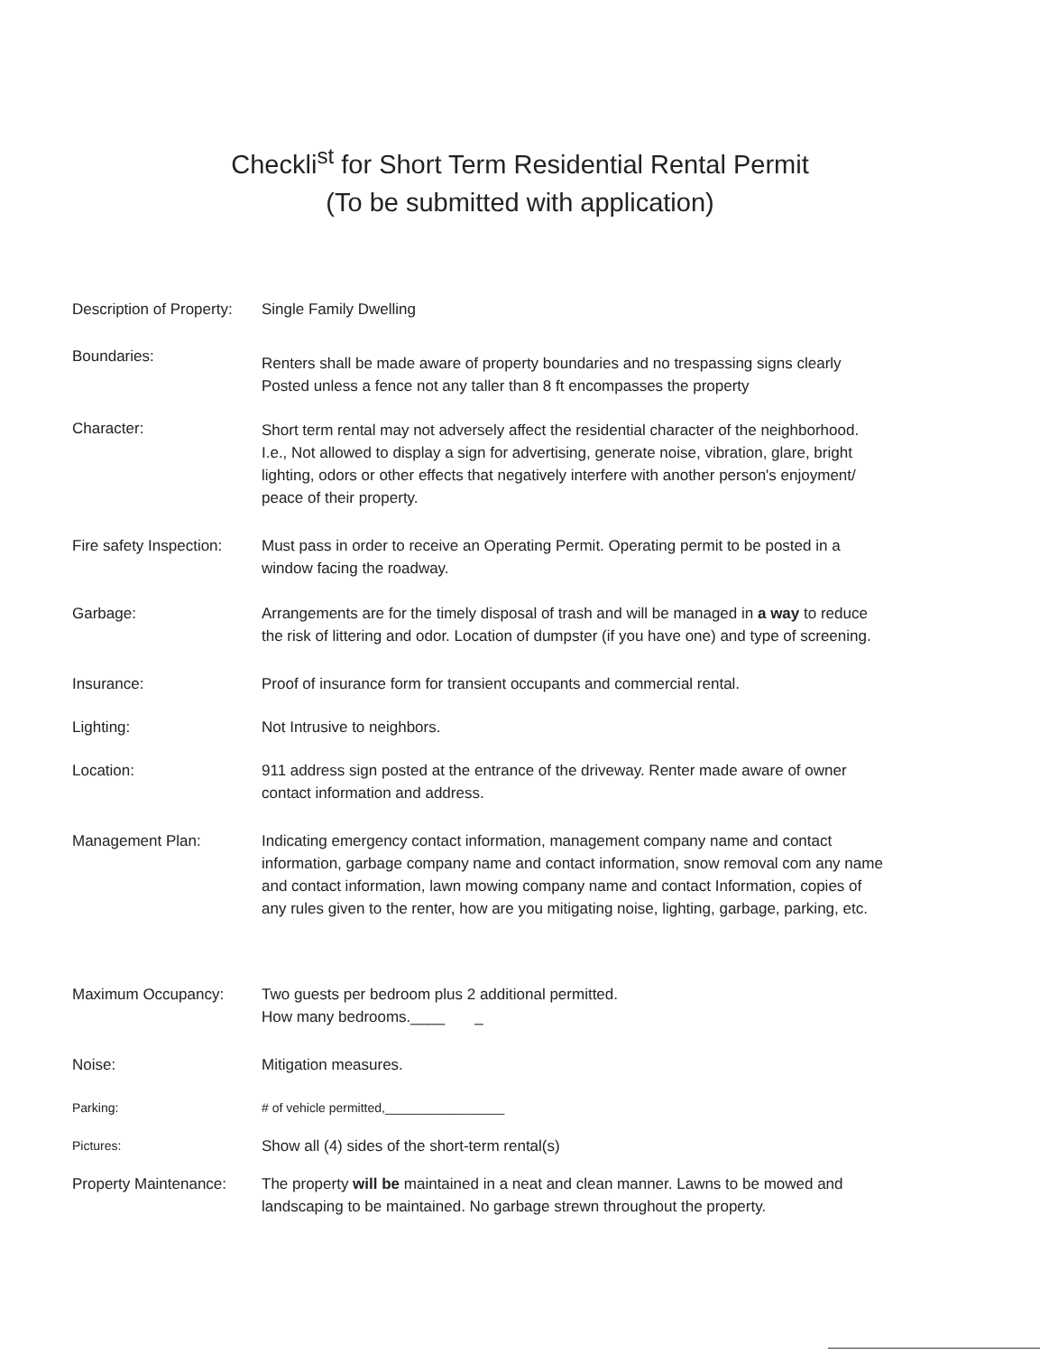Checkli<sup>st</sup> for Short Term Residential Rental Permit
(To be submitted with application)
Description of Property:
Single Family Dwelling
Boundaries:
Renters shall be made aware of property boundaries and no trespassing signs clearly Posted unless a fence not any taller than 8 ft encompasses the property
Character: Short term rental may not adversely affect the residential character of the neighborhood. I.e., Not allowed to display a sign for advertising, generate noise, vibration, glare, bright lighting, odors or other effects that negatively interfere with another person's enjoyment/ peace of their property.
Fire safety Inspection:
Must pass in order to receive an Operating Permit. Operating permit to be posted in a window facing the roadway.
Garbage: Arrangements are for the timely disposal of trash and will be managed in a way to reduce the risk of littering and odor. Location of dumpster (if you have one) and type of screening.
Insurance: Proof of insurance form for transient occupants and commercial rental.
Lighting: Not Intrusive to neighbors.
Location: 911 address sign posted at the entrance of the driveway. Renter made aware of owner contact information and address.
Management Plan: Indicating emergency contact information, management company name and contact information, garbage company name and contact information, snow removal com any name and contact information, lawn mowing company name and contact Information, copies of any rules given to the renter, how are you mitigating noise, lighting, garbage, parking, etc.
Maximum Occupancy: Two guests per bedroom plus 2 additional permitted.
How many bedrooms.____ _
Noise: Mitigation measures.
Parking: # of vehicle permitted,_________________
Pictures:
Show all (4) sides of the short-term rental(s)
Property Maintenance:
The property will be maintained in a neat and clean manner. Lawns to be mowed and landscaping to be maintained. No garbage strewn throughout the property.